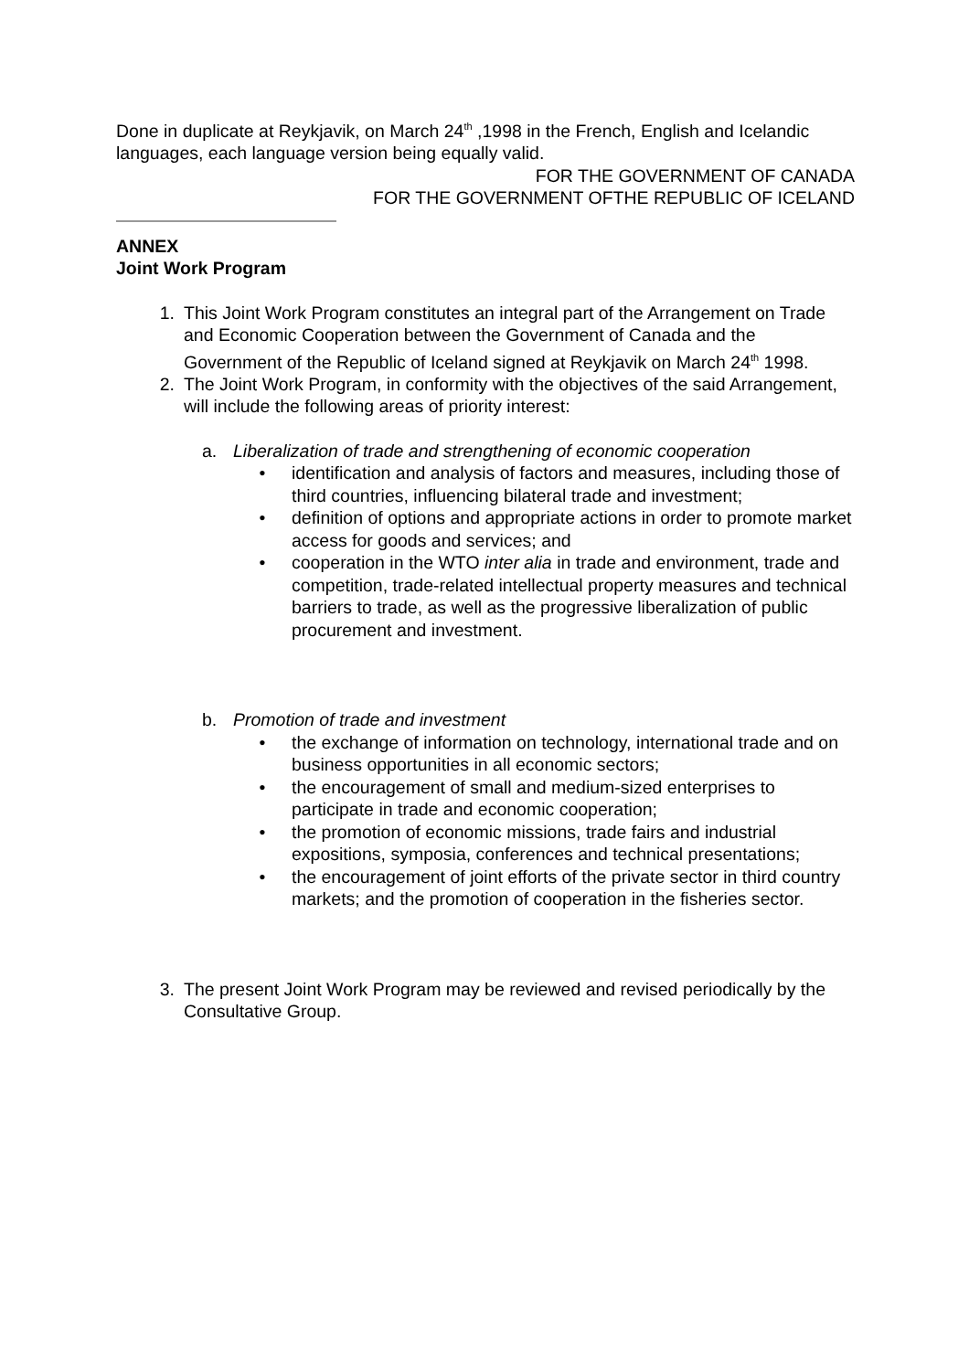Done in duplicate at Reykjavik, on March 24<sup>th</sup> ,1998 in the French, English and Icelandic languages, each language version being equally valid.
FOR THE GOVERNMENT OF CANADA
FOR THE GOVERNMENT OFTHE REPUBLIC OF ICELAND
ANNEX
Joint Work Program
1. This Joint Work Program constitutes an integral part of the Arrangement on Trade and Economic Cooperation between the Government of Canada and the Government of the Republic of Iceland signed at Reykjavik on March 24<sup>th</sup> 1998.
2. The Joint Work Program, in conformity with the objectives of the said Arrangement, will include the following areas of priority interest:
a. Liberalization of trade and strengthening of economic cooperation
• identification and analysis of factors and measures, including those of third countries, influencing bilateral trade and investment;
• definition of options and appropriate actions in order to promote market access for goods and services; and
• cooperation in the WTO inter alia in trade and environment, trade and competition, trade-related intellectual property measures and technical barriers to trade, as well as the progressive liberalization of public procurement and investment.
b. Promotion of trade and investment
• the exchange of information on technology, international trade and on business opportunities in all economic sectors;
• the encouragement of small and medium-sized enterprises to participate in trade and economic cooperation;
• the promotion of economic missions, trade fairs and industrial expositions, symposia, conferences and technical presentations;
• the encouragement of joint efforts of the private sector in third country markets; and the promotion of cooperation in the fisheries sector.
3. The present Joint Work Program may be reviewed and revised periodically by the Consultative Group.